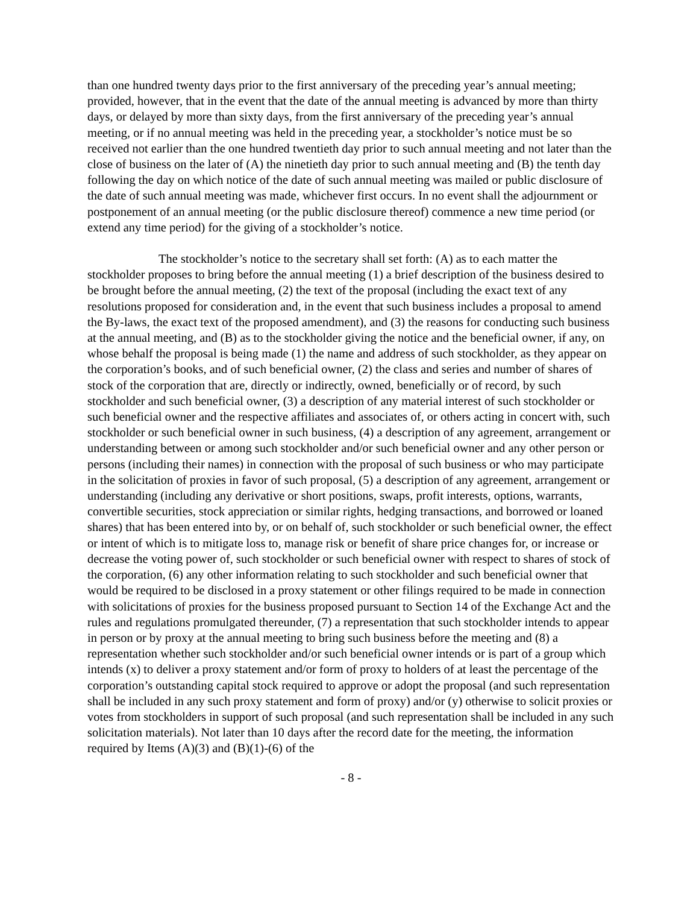than one hundred twenty days prior to the first anniversary of the preceding year’s annual meeting; provided, however, that in the event that the date of the annual meeting is advanced by more than thirty days, or delayed by more than sixty days, from the first anniversary of the preceding year’s annual meeting, or if no annual meeting was held in the preceding year, a stockholder’s notice must be so received not earlier than the one hundred twentieth day prior to such annual meeting and not later than the close of business on the later of (A) the ninetieth day prior to such annual meeting and (B) the tenth day following the day on which notice of the date of such annual meeting was mailed or public disclosure of the date of such annual meeting was made, whichever first occurs. In no event shall the adjournment or postponement of an annual meeting (or the public disclosure thereof) commence a new time period (or extend any time period) for the giving of a stockholder’s notice.
The stockholder’s notice to the secretary shall set forth: (A) as to each matter the stockholder proposes to bring before the annual meeting (1) a brief description of the business desired to be brought before the annual meeting, (2) the text of the proposal (including the exact text of any resolutions proposed for consideration and, in the event that such business includes a proposal to amend the By-laws, the exact text of the proposed amendment), and (3) the reasons for conducting such business at the annual meeting, and (B) as to the stockholder giving the notice and the beneficial owner, if any, on whose behalf the proposal is being made (1) the name and address of such stockholder, as they appear on the corporation’s books, and of such beneficial owner, (2) the class and series and number of shares of stock of the corporation that are, directly or indirectly, owned, beneficially or of record, by such stockholder and such beneficial owner, (3) a description of any material interest of such stockholder or such beneficial owner and the respective affiliates and associates of, or others acting in concert with, such stockholder or such beneficial owner in such business, (4) a description of any agreement, arrangement or understanding between or among such stockholder and/or such beneficial owner and any other person or persons (including their names) in connection with the proposal of such business or who may participate in the solicitation of proxies in favor of such proposal, (5) a description of any agreement, arrangement or understanding (including any derivative or short positions, swaps, profit interests, options, warrants, convertible securities, stock appreciation or similar rights, hedging transactions, and borrowed or loaned shares) that has been entered into by, or on behalf of, such stockholder or such beneficial owner, the effect or intent of which is to mitigate loss to, manage risk or benefit of share price changes for, or increase or decrease the voting power of, such stockholder or such beneficial owner with respect to shares of stock of the corporation, (6) any other information relating to such stockholder and such beneficial owner that would be required to be disclosed in a proxy statement or other filings required to be made in connection with solicitations of proxies for the business proposed pursuant to Section 14 of the Exchange Act and the rules and regulations promulgated thereunder, (7) a representation that such stockholder intends to appear in person or by proxy at the annual meeting to bring such business before the meeting and (8) a representation whether such stockholder and/or such beneficial owner intends or is part of a group which intends (x) to deliver a proxy statement and/or form of proxy to holders of at least the percentage of the corporation’s outstanding capital stock required to approve or adopt the proposal (and such representation shall be included in any such proxy statement and form of proxy) and/or (y) otherwise to solicit proxies or votes from stockholders in support of such proposal (and such representation shall be included in any such solicitation materials). Not later than 10 days after the record date for the meeting, the information required by Items (A)(3) and (B)(1)-(6) of the
- 8 -